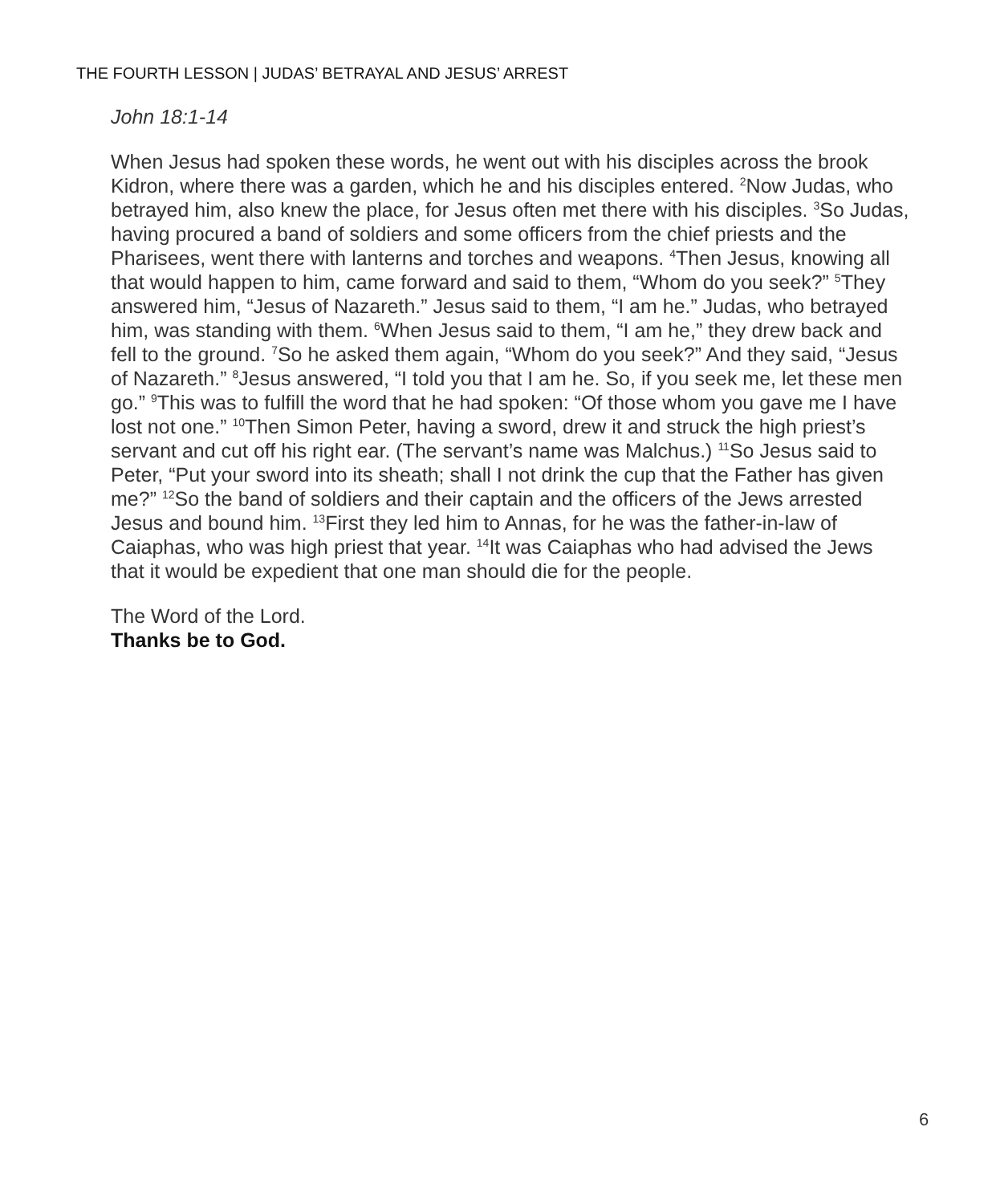THE FOURTH LESSON | JUDAS’ BETRAYAL AND JESUS’ ARREST
John 18:1-14
When Jesus had spoken these words, he went out with his disciples across the brook Kidron, where there was a garden, which he and his disciples entered. <sup>2</sup>Now Judas, who betrayed him, also knew the place, for Jesus often met there with his disciples. <sup>3</sup>So Judas, having procured a band of soldiers and some officers from the chief priests and the Pharisees, went there with lanterns and torches and weapons. <sup>4</sup>Then Jesus, knowing all that would happen to him, came forward and said to them, “Whom do you seek?” <sup>5</sup>They answered him, “Jesus of Nazareth.” Jesus said to them, “I am he.” Judas, who betrayed him, was standing with them. <sup>6</sup>When Jesus said to them, “I am he,” they drew back and fell to the ground. <sup>7</sup>So he asked them again, “Whom do you seek?” And they said, “Jesus of Nazareth.” <sup>8</sup>Jesus answered, “I told you that I am he. So, if you seek me, let these men go.” <sup>9</sup>This was to fulfill the word that he had spoken: “Of those whom you gave me I have lost not one.” <sup>10</sup>Then Simon Peter, having a sword, drew it and struck the high priest’s servant and cut off his right ear. (The servant’s name was Malchus.) <sup>11</sup>So Jesus said to Peter, “Put your sword into its sheath; shall I not drink the cup that the Father has given me?” <sup>12</sup>So the band of soldiers and their captain and the officers of the Jews arrested Jesus and bound him. <sup>13</sup>First they led him to Annas, for he was the father-in-law of Caiaphas, who was high priest that year. <sup>14</sup>It was Caiaphas who had advised the Jews that it would be expedient that one man should die for the people.
The Word of the Lord.
Thanks be to God.
6